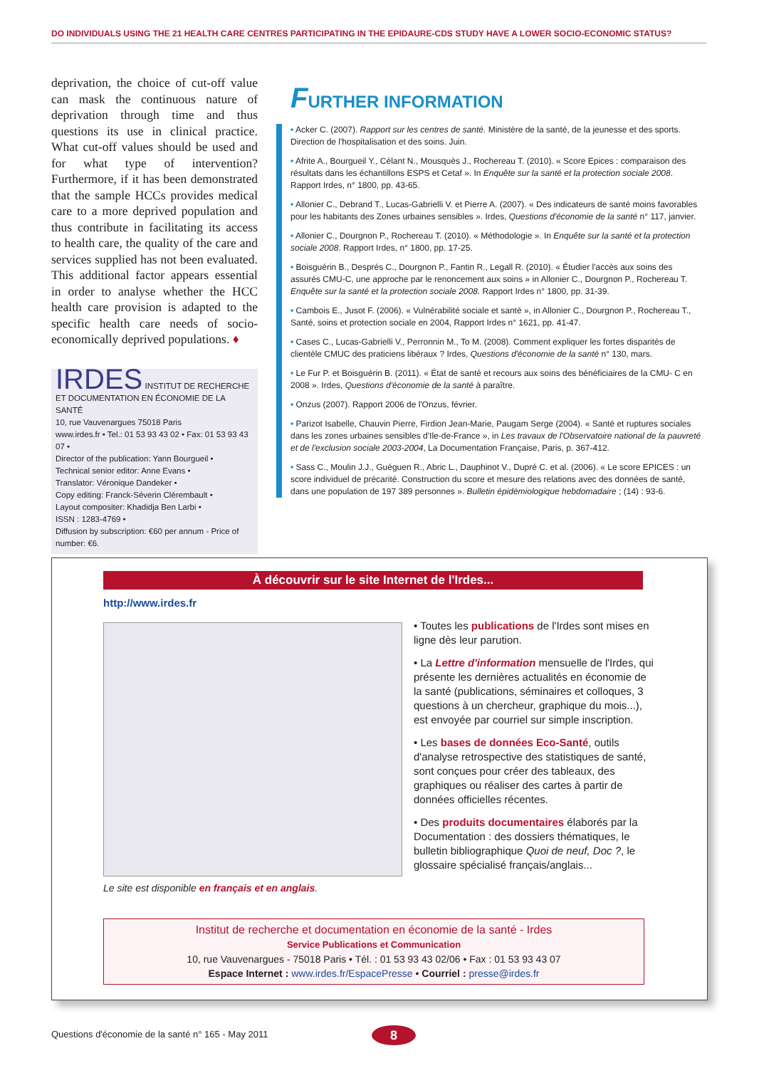DO INDIVIDUALS USING THE 21 HEALTH CARE CENTRES PARTICIPATING IN THE EPIDAURE-CDS STUDY HAVE A LOWER SOCIO-ECONOMIC STATUS?
deprivation, the choice of cut-off value can mask the continuous nature of deprivation through time and thus questions its use in clinical practice. What cut-off values should be used and for what type of intervention? Furthermore, if it has been demonstrated that the sample HCCs provides medical care to a more deprived population and thus contribute in facilitating its access to health care, the quality of the care and services supplied has not been evaluated. This additional factor appears essential in order to analyse whether the HCC health care provision is adapted to the specific health care needs of socio-economically deprived populations. ♦
IRDES INSTITUT DE RECHERCHE ET DOCUMENTATION EN ÉCONOMIE DE LA SANTÉ
10, rue Vauvenargues 75018 Paris
www.irdes.fr • Tel.: 01 53 93 43 02 • Fax: 01 53 93 43 07 •
Director of the publication: Yann Bourgueil •
Technical senior editor: Anne Evans •
Translator: Véronique Dandeker •
Copy editing: Franck-Séverin Clérembault •
Layout compositer: Khadidja Ben Larbi •
ISSN : 1283-4769 •
Diffusion by subscription: €60 per annum - Price of number: €6.
FURTHER INFORMATION
• Acker C. (2007). Rapport sur les centres de santé. Ministère de la santé, de la jeunesse et des sports. Direction de l'hospitalisation et des soins. Juin.
• Afrite A., Bourgueil Y., Célant N., Mousquès J., Rochereau T. (2010). « Score Epices : comparaison des résultats dans les échantillons ESPS et Cetaf ». In Enquête sur la santé et la protection sociale 2008. Rapport Irdes, n° 1800, pp. 43-65.
• Allonier C., Debrand T., Lucas-Gabrielli V. et Pierre A. (2007). « Des indicateurs de santé moins favorables pour les habitants des Zones urbaines sensibles ». Irdes, Questions d'économie de la santé n° 117, janvier.
• Allonier C., Dourgnon P., Rochereau T. (2010). « Méthodologie ». In Enquête sur la santé et la protection sociale 2008. Rapport Irdes, n° 1800, pp. 17-25.
• Boisguérin B., Després C., Dourgnon P., Fantin R., Legall R. (2010). « Étudier l'accès aux soins des assurés CMU-C, une approche par le renoncement aux soins » in Allonier C., Dourgnon P., Rochereau T. Enquête sur la santé et la protection sociale 2008. Rapport Irdes n° 1800, pp. 31-39.
• Cambois E., Jusot F. (2006). « Vulnérabilité sociale et santé », in Allonier C., Dourgnon P., Rochereau T., Santé, soins et protection sociale en 2004, Rapport Irdes n° 1621, pp. 41-47.
• Cases C., Lucas-Gabrielli V., Perronnin M., To M. (2008). Comment expliquer les fortes disparités de clientèle CMUC des praticiens libéraux ? Irdes, Questions d'économie de la santé n° 130, mars.
• Le Fur P. et Boisguérin B. (2011). « État de santé et recours aux soins des bénéficiaires de la CMU- C en 2008 ». Irdes, Questions d'économie de la santé à paraître.
• Onzus (2007). Rapport 2006 de l'Onzus, février.
• Parizot Isabelle, Chauvin Pierre, Firdion Jean-Marie, Paugam Serge (2004). « Santé et ruptures sociales dans les zones urbaines sensibles d'Ile-de-France », in Les travaux de l'Observatoire national de la pauvreté et de l'exclusion sociale 2003-2004, La Documentation Française, Paris, p. 367-412.
• Sass C., Moulin J.J., Guéguen R., Abric L., Dauphinot V., Dupré C. et al. (2006). « Le score EPICES : un score individuel de précarité. Construction du score et mesure des relations avec des données de santé, dans une population de 197 389 personnes ». Bulletin épidémiologique hebdomadaire ; (14) : 93-6.
À découvrir sur le site Internet de l'Irdes...
http://www.irdes.fr
• Toutes les publications de l'Irdes sont mises en ligne dès leur parution.
• La Lettre d'information mensuelle de l'Irdes, qui présente les dernières actualités en économie de la santé (publications, séminaires et colloques, 3 questions à un chercheur, graphique du mois...), est envoyée par courriel sur simple inscription.
• Les bases de données Eco-Santé, outils d'analyse retrospective des statistiques de santé, sont conçues pour créer des tableaux, des graphiques ou réaliser des cartes à partir de données officielles récentes.
• Des produits documentaires élaborés par la Documentation : des dossiers thématiques, le bulletin bibliographique Quoi de neuf, Doc ?, le glossaire spécialisé français/anglais...
Le site est disponible en français et en anglais.
Institut de recherche et documentation en économie de la santé - Irdes
Service Publications et Communication
10, rue Vauvenargues - 75018 Paris • Tél. : 01 53 93 43 02/06 • Fax : 01 53 93 43 07
Espace Internet : www.irdes.fr/EspacePresse • Courriel : presse@irdes.fr
Questions d'économie de la santé n° 165 - May 2011 8